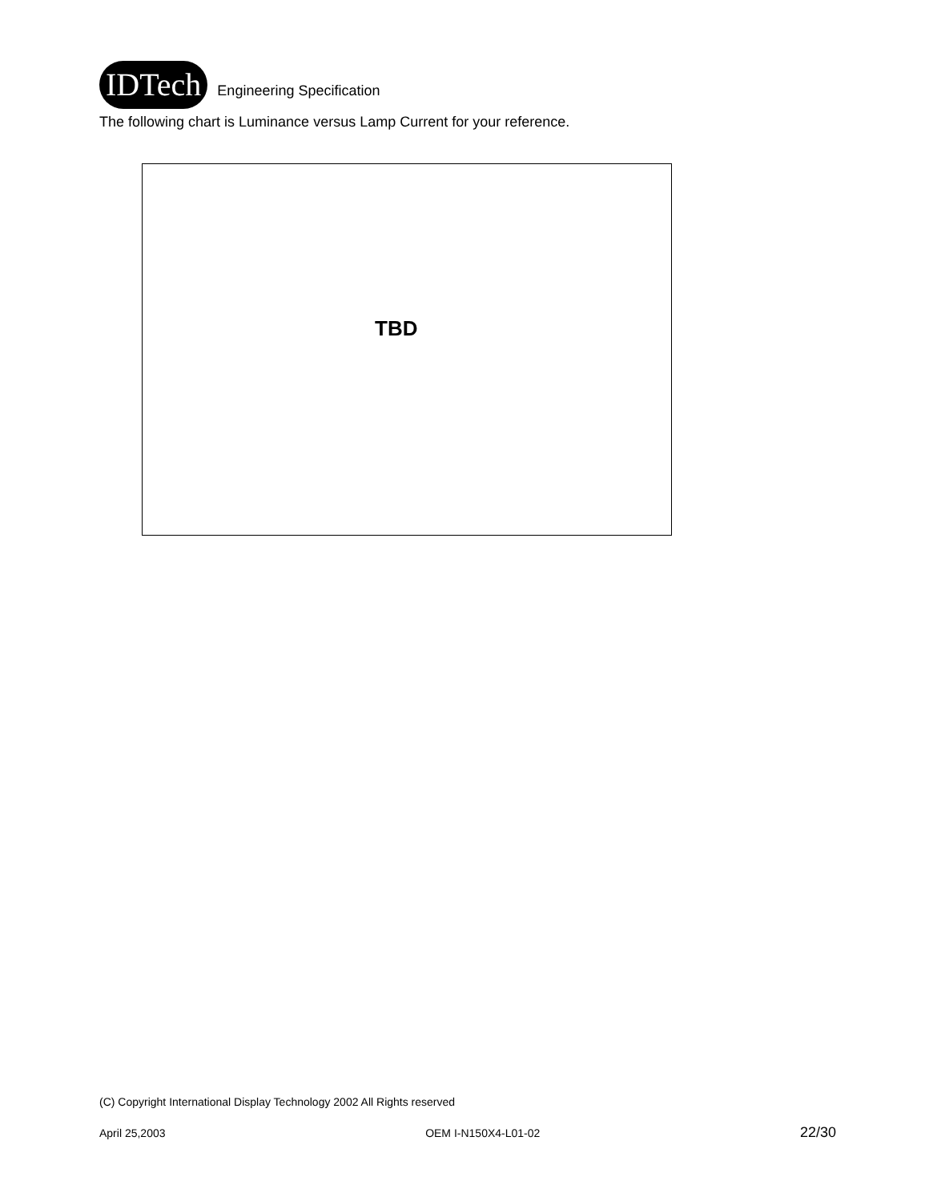IDTech
Engineering Specification
The following chart is Luminance versus Lamp Current for your reference.
TBD
(C) Copyright International Display Technology 2002 All Rights reserved
April 25,2003 OEM I-N150X4-L01-02 22/30